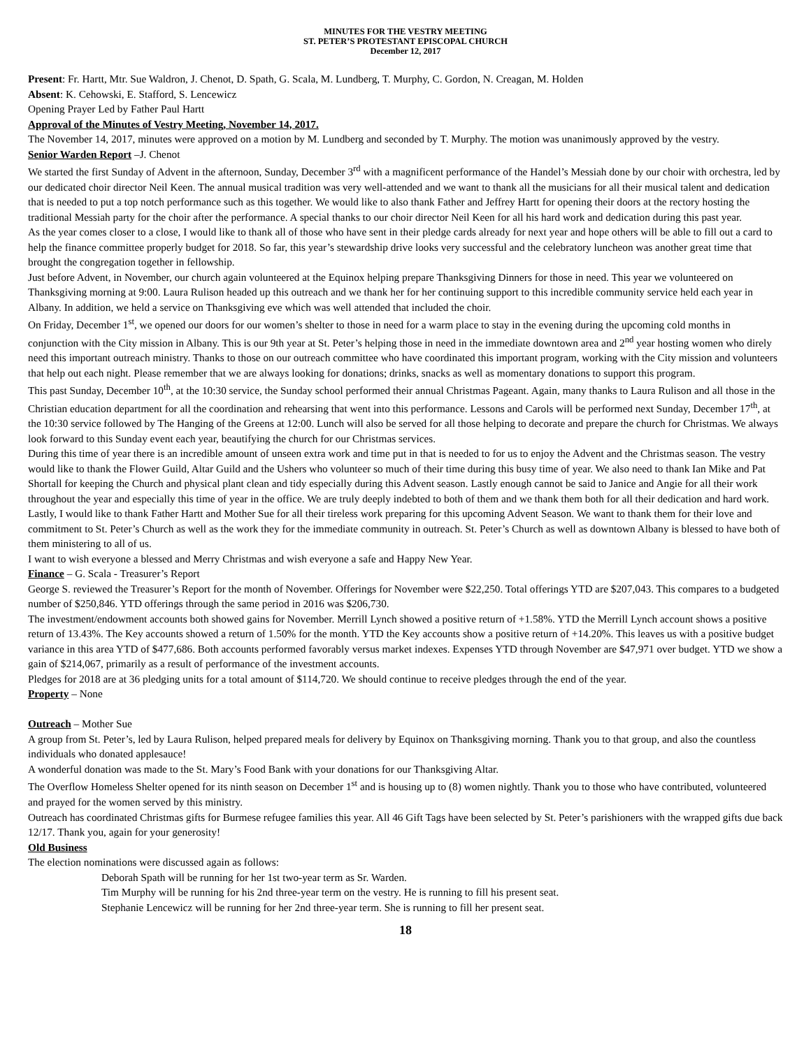MINUTES FOR THE VESTRY MEETING
ST. PETER’S PROTESTANT EPISCOPAL CHURCH
December 12, 2017
Present: Fr. Hartt, Mtr. Sue Waldron, J. Chenot, D. Spath, G. Scala, M. Lundberg, T. Murphy, C. Gordon, N. Creagan, M. Holden
Absent: K. Cehowski, E. Stafford, S. Lencewicz
Opening Prayer Led by Father Paul Hartt
Approval of the Minutes of Vestry Meeting, November 14, 2017.
The November 14, 2017, minutes were approved on a motion by M. Lundberg and seconded by T. Murphy. The motion was unanimously approved by the vestry.
Senior Warden Report –J. Chenot
We started the first Sunday of Advent in the afternoon, Sunday, December 3<sup>rd</sup> with a magnificent performance of the Handel’s Messiah done by our choir with orchestra, led by our dedicated choir director Neil Keen. The annual musical tradition was very well-attended and we want to thank all the musicians for all their musical talent and dedication that is needed to put a top notch performance such as this together. We would like to also thank Father and Jeffrey Hartt for opening their doors at the rectory hosting the traditional Messiah party for the choir after the performance. A special thanks to our choir director Neil Keen for all his hard work and dedication during this past year.
As the year comes closer to a close, I would like to thank all of those who have sent in their pledge cards already for next year and hope others will be able to fill out a card to help the finance committee properly budget for 2018. So far, this year’s stewardship drive looks very successful and the celebratory luncheon was another great time that brought the congregation together in fellowship.
Just before Advent, in November, our church again volunteered at the Equinox helping prepare Thanksgiving Dinners for those in need. This year we volunteered on Thanksgiving morning at 9:00. Laura Rulison headed up this outreach and we thank her for her continuing support to this incredible community service held each year in Albany. In addition, we held a service on Thanksgiving eve which was well attended that included the choir.
On Friday, December 1<sup>st</sup>, we opened our doors for our women’s shelter to those in need for a warm place to stay in the evening during the upcoming cold months in conjunction with the City mission in Albany. This is our 9th year at St. Peter’s helping those in need in the immediate downtown area and 2<sup>nd</sup> year hosting women who direly need this important outreach ministry. Thanks to those on our outreach committee who have coordinated this important program, working with the City mission and volunteers that help out each night. Please remember that we are always looking for donations; drinks, snacks as well as momentary donations to support this program.
This past Sunday, December 10<sup>th</sup>, at the 10:30 service, the Sunday school performed their annual Christmas Pageant. Again, many thanks to Laura Rulison and all those in the Christian education department for all the coordination and rehearsing that went into this performance. Lessons and Carols will be performed next Sunday, December 17<sup>th</sup>, at the 10:30 service followed by The Hanging of the Greens at 12:00. Lunch will also be served for all those helping to decorate and prepare the church for Christmas. We always look forward to this Sunday event each year, beautifying the church for our Christmas services.
During this time of year there is an incredible amount of unseen extra work and time put in that is needed to for us to enjoy the Advent and the Christmas season. The vestry would like to thank the Flower Guild, Altar Guild and the Ushers who volunteer so much of their time during this busy time of year. We also need to thank Ian Mike and Pat Shortall for keeping the Church and physical plant clean and tidy especially during this Advent season. Lastly enough cannot be said to Janice and Angie for all their work throughout the year and especially this time of year in the office. We are truly deeply indebted to both of them and we thank them both for all their dedication and hard work.
Lastly, I would like to thank Father Hartt and Mother Sue for all their tireless work preparing for this upcoming Advent Season. We want to thank them for their love and commitment to St. Peter’s Church as well as the work they for the immediate community in outreach. St. Peter’s Church as well as downtown Albany is blessed to have both of them ministering to all of us.
I want to wish everyone a blessed and Merry Christmas and wish everyone a safe and Happy New Year.
Finance – G. Scala - Treasurer’s Report
George S. reviewed the Treasurer’s Report for the month of November. Offerings for November were $22,250. Total offerings YTD are $207,043. This compares to a budgeted number of $250,846. YTD offerings through the same period in 2016 was $206,730.
The investment/endowment accounts both showed gains for November. Merrill Lynch showed a positive return of +1.58%. YTD the Merrill Lynch account shows a positive return of 13.43%. The Key accounts showed a return of 1.50% for the month. YTD the Key accounts show a positive return of +14.20%. This leaves us with a positive budget variance in this area YTD of $477,686. Both accounts performed favorably versus market indexes. Expenses YTD through November are $47,971 over budget. YTD we show a gain of $214,067, primarily as a result of performance of the investment accounts.
Pledges for 2018 are at 36 pledging units for a total amount of $114,720. We should continue to receive pledges through the end of the year.
Property – None
Outreach – Mother Sue
A group from St. Peter’s, led by Laura Rulison, helped prepared meals for delivery by Equinox on Thanksgiving morning. Thank you to that group, and also the countless individuals who donated applesauce!
A wonderful donation was made to the St. Mary’s Food Bank with your donations for our Thanksgiving Altar.
The Overflow Homeless Shelter opened for its ninth season on December 1<sup>st</sup> and is housing up to (8) women nightly. Thank you to those who have contributed, volunteered and prayed for the women served by this ministry.
Outreach has coordinated Christmas gifts for Burmese refugee families this year. All 46 Gift Tags have been selected by St. Peter’s parishioners with the wrapped gifts due back 12/17. Thank you, again for your generosity!
Old Business
The election nominations were discussed again as follows:
Deborah Spath will be running for her 1st two-year term as Sr. Warden.
Tim Murphy will be running for his 2nd three-year term on the vestry. He is running to fill his present seat.
Stephanie Lencewicz will be running for her 2nd three-year term. She is running to fill her present seat.
18